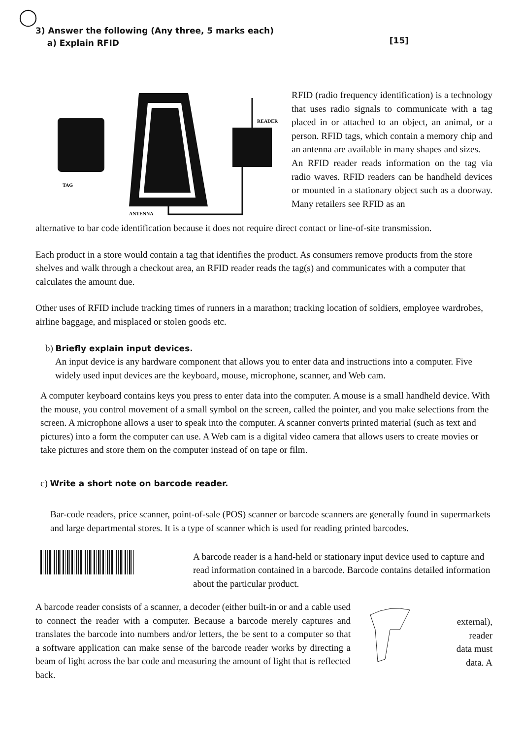◯
3) Answer the following (Any three, 5 marks each)
a) Explain RFID
[15]
TAG
READER
ANTENNA
RFID (radio frequency identification) is a technology that uses radio signals to communicate with a tag placed in or attached to an object, an animal, or a person. RFID tags, which contain a memory chip and an antenna are available in many shapes and sizes.
An RFID reader reads information on the tag via radio waves. RFID readers can be handheld devices or mounted in a stationary object such as a doorway. Many retailers see RFID as an
alternative to bar code identification because it does not require direct contact or line-of-site transmission.
Each product in a store would contain a tag that identifies the product. As consumers remove products from the store shelves and walk through a checkout area, an RFID reader reads the tag(s) and communicates with a computer that calculates the amount due.
Other uses of RFID include tracking times of runners in a marathon; tracking location of soldiers, employee wardrobes, airline baggage, and misplaced or stolen goods etc.
b) Briefly explain input devices.
An input device is any hardware component that allows you to enter data and instructions into a computer. Five widely used input devices are the keyboard, mouse, microphone, scanner, and Web cam.
A computer keyboard contains keys you press to enter data into the computer. A mouse is a small handheld device. With the mouse, you control movement of a small symbol on the screen, called the pointer, and you make selections from the screen. A microphone allows a user to speak into the computer. A scanner converts printed material (such as text and pictures) into a form the computer can use. A Web cam is a digital video camera that allows users to create movies or take pictures and store them on the computer instead of on tape or film.
c) Write a short note on barcode reader.
Bar-code readers, price scanner, point-of-sale (POS) scanner or barcode scanners are generally found in supermarkets and large departmental stores. It is a type of scanner which is used for reading printed barcodes.
A barcode reader is a hand-held or stationary input device used to capture and read information contained in a barcode. Barcode contains detailed information about the particular product.
A barcode reader consists of a scanner, a decoder (either built-in or and a cable used to connect the reader with a computer. Because a barcode merely captures and translates the barcode into numbers and/or letters, the be sent to a computer so that a software application can make sense of the barcode reader works by directing a beam of light across the bar code and measuring the amount of light that is reflected back.
external),
reader
data must
data. A